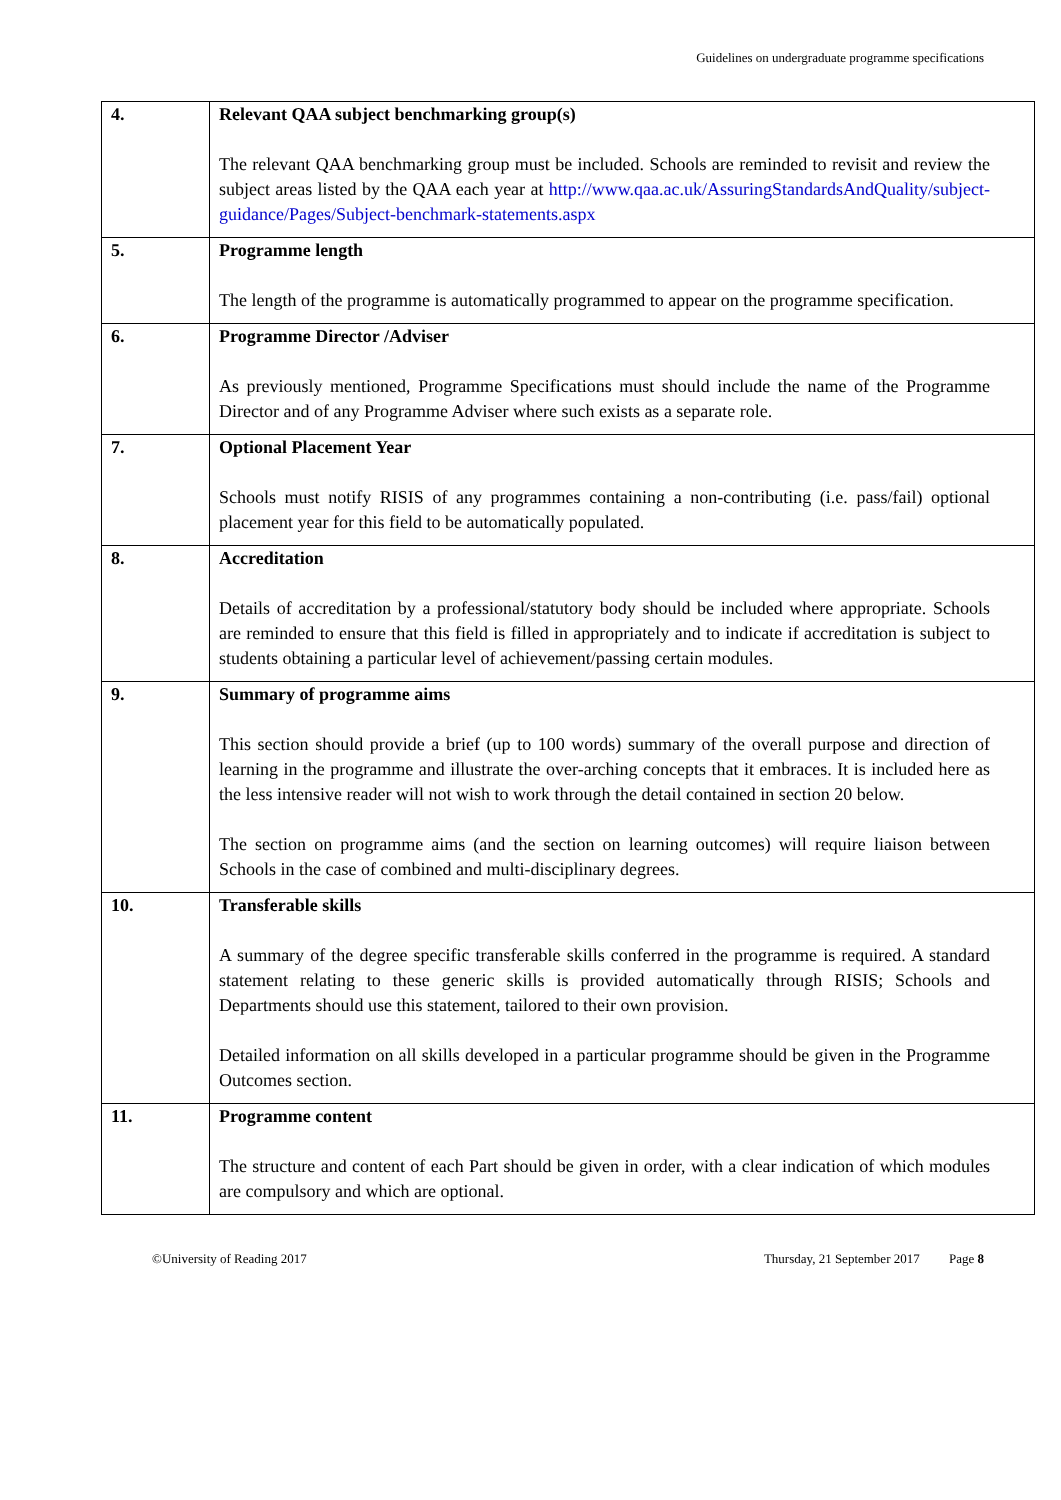Guidelines on undergraduate programme specifications
| 4. | Relevant QAA subject benchmarking group(s) The relevant QAA benchmarking group must be included. Schools are reminded to revisit and review the subject areas listed by the QAA each year at http://www.qaa.ac.uk/AssuringStandardsAndQuality/subject-guidance/Pages/Subject-benchmark-statements.aspx |
| 5. | Programme length The length of the programme is automatically programmed to appear on the programme specification. |
| 6. | Programme Director /Adviser As previously mentioned, Programme Specifications must should include the name of the Programme Director and of any Programme Adviser where such exists as a separate role. |
| 7. | Optional Placement Year Schools must notify RISIS of any programmes containing a non-contributing (i.e. pass/fail) optional placement year for this field to be automatically populated. |
| 8. | Accreditation Details of accreditation by a professional/statutory body should be included where appropriate. Schools are reminded to ensure that this field is filled in appropriately and to indicate if accreditation is subject to students obtaining a particular level of achievement/passing certain modules. |
| 9. | Summary of programme aims This section should provide a brief (up to 100 words) summary of the overall purpose and direction of learning in the programme and illustrate the over-arching concepts that it embraces. It is included here as the less intensive reader will not wish to work through the detail contained in section 20 below. The section on programme aims (and the section on learning outcomes) will require liaison between Schools in the case of combined and multi-disciplinary degrees. |
| 10. | Transferable skills A summary of the degree specific transferable skills conferred in the programme is required. A standard statement relating to these generic skills is provided automatically through RISIS; Schools and Departments should use this statement, tailored to their own provision. Detailed information on all skills developed in a particular programme should be given in the Programme Outcomes section. |
| 11. | Programme content The structure and content of each Part should be given in order, with a clear indication of which modules are compulsory and which are optional. |
©University of Reading 2017 Thursday, 21 September 2017 Page 8